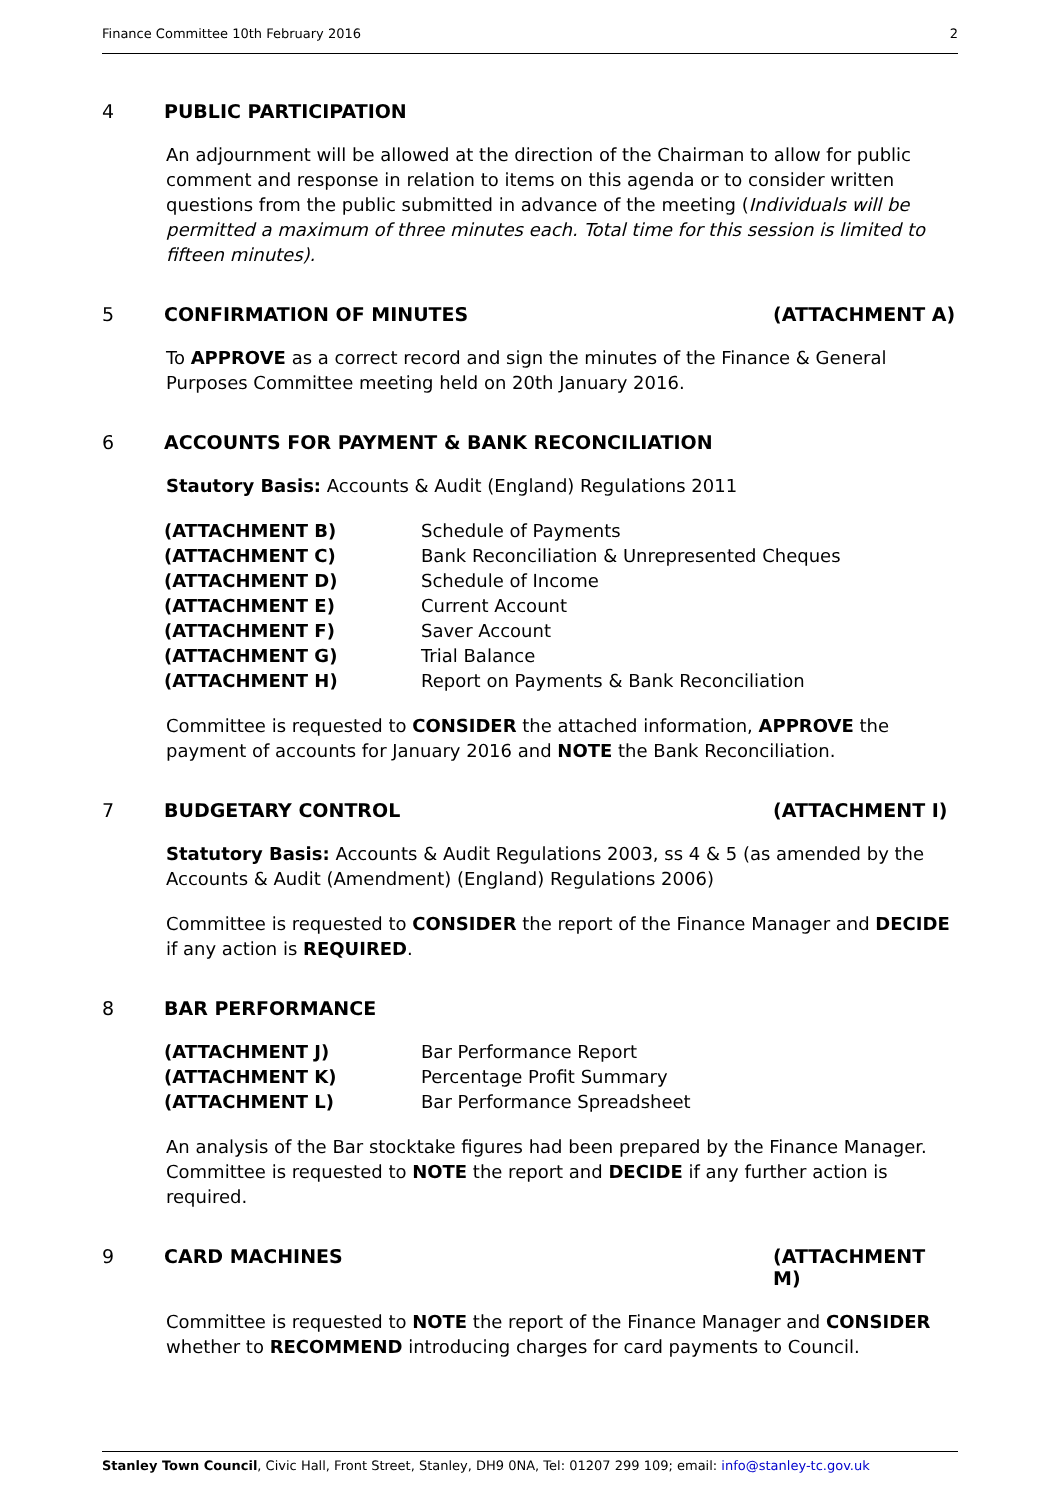Finance Committee 10th February 2016 2
4 PUBLIC PARTICIPATION
An adjournment will be allowed at the direction of the Chairman to allow for public comment and response in relation to items on this agenda or to consider written questions from the public submitted in advance of the meeting (Individuals will be permitted a maximum of three minutes each. Total time for this session is limited to fifteen minutes).
5 CONFIRMATION OF MINUTES (ATTACHMENT A)
To APPROVE as a correct record and sign the minutes of the Finance & General Purposes Committee meeting held on 20th January 2016.
6 ACCOUNTS FOR PAYMENT & BANK RECONCILIATION
Stautory Basis: Accounts & Audit (England) Regulations 2011
| (ATTACHMENT B) | Schedule of Payments |
| (ATTACHMENT C) | Bank Reconciliation & Unrepresented Cheques |
| (ATTACHMENT D) | Schedule of Income |
| (ATTACHMENT E) | Current Account |
| (ATTACHMENT F) | Saver Account |
| (ATTACHMENT G) | Trial Balance |
| (ATTACHMENT H) | Report on Payments & Bank Reconciliation |
Committee is requested to CONSIDER the attached information, APPROVE the payment of accounts for January 2016 and NOTE the Bank Reconciliation.
7 BUDGETARY CONTROL (ATTACHMENT I)
Statutory Basis: Accounts & Audit Regulations 2003, ss 4 & 5 (as amended by the Accounts & Audit (Amendment) (England) Regulations 2006)
Committee is requested to CONSIDER the report of the Finance Manager and DECIDE if any action is REQUIRED.
8 BAR PERFORMANCE
| (ATTACHMENT J) | Bar Performance Report |
| (ATTACHMENT K) | Percentage Profit Summary |
| (ATTACHMENT L) | Bar Performance Spreadsheet |
An analysis of the Bar stocktake figures had been prepared by the Finance Manager. Committee is requested to NOTE the report and DECIDE if any further action is required.
9 CARD MACHINES (ATTACHMENT M)
Committee is requested to NOTE the report of the Finance Manager and CONSIDER whether to RECOMMEND introducing charges for card payments to Council.
Stanley Town Council, Civic Hall, Front Street, Stanley, DH9 0NA, Tel: 01207 299 109; email: info@stanley-tc.gov.uk